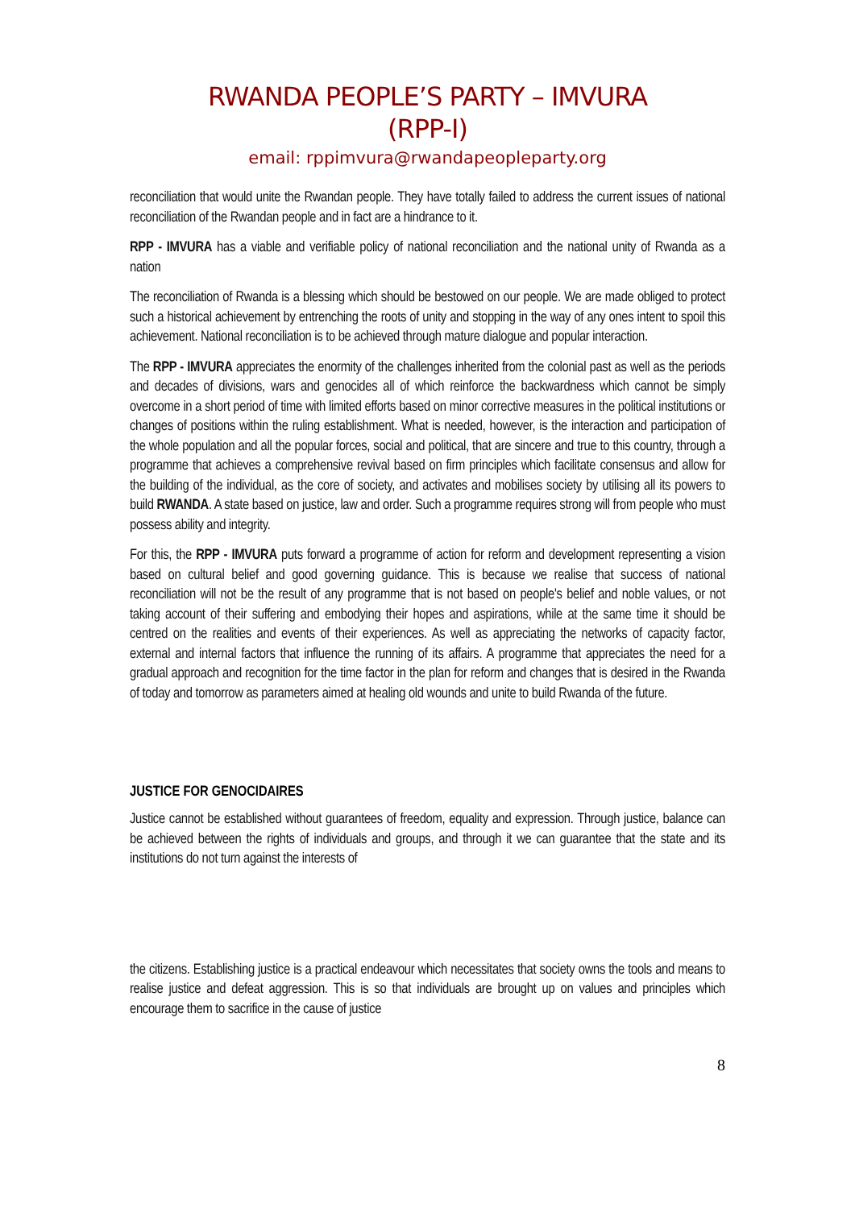RWANDA PEOPLE’S PARTY – IMVURA
(RPP-I)
email: rppimvura@rwandapeopleparty.org
reconciliation that would unite the Rwandan people. They have totally failed to address the current issues of national reconciliation of the Rwandan people and in fact are a hindrance to it.
RPP - IMVURA has a viable and verifiable policy of national reconciliation and the national unity of Rwanda as a nation
The reconciliation of Rwanda is a blessing which should be bestowed on our people. We are made obliged to protect such a historical achievement by entrenching the roots of unity and stopping in the way of any ones intent to spoil this achievement. National reconciliation is to be achieved through mature dialogue and popular interaction.
The RPP - IMVURA appreciates the enormity of the challenges inherited from the colonial past as well as the periods and decades of divisions, wars and genocides all of which reinforce the backwardness which cannot be simply overcome in a short period of time with limited efforts based on minor corrective measures in the political institutions or changes of positions within the ruling establishment. What is needed, however, is the interaction and participation of the whole population and all the popular forces, social and political, that are sincere and true to this country, through a programme that achieves a comprehensive revival based on firm principles which facilitate consensus and allow for the building of the individual, as the core of society, and activates and mobilises society by utilising all its powers to build RWANDA. A state based on justice, law and order. Such a programme requires strong will from people who must possess ability and integrity.
For this, the RPP - IMVURA puts forward a programme of action for reform and development representing a vision based on cultural belief and good governing guidance. This is because we realise that success of national reconciliation will not be the result of any programme that is not based on people's belief and noble values, or not taking account of their suffering and embodying their hopes and aspirations, while at the same time it should be centred on the realities and events of their experiences. As well as appreciating the networks of capacity factor, external and internal factors that influence the running of its affairs. A programme that appreciates the need for a gradual approach and recognition for the time factor in the plan for reform and changes that is desired in the Rwanda of today and tomorrow as parameters aimed at healing old wounds and unite to build Rwanda of the future.
JUSTICE FOR GENOCIDAIRES
Justice cannot be established without guarantees of freedom, equality and expression. Through justice, balance can be achieved between the rights of individuals and groups, and through it we can guarantee that the state and its institutions do not turn against the interests of
the citizens. Establishing justice is a practical endeavour which necessitates that society owns the tools and means to realise justice and defeat aggression. This is so that individuals are brought up on values and principles which encourage them to sacrifice in the cause of justice
8